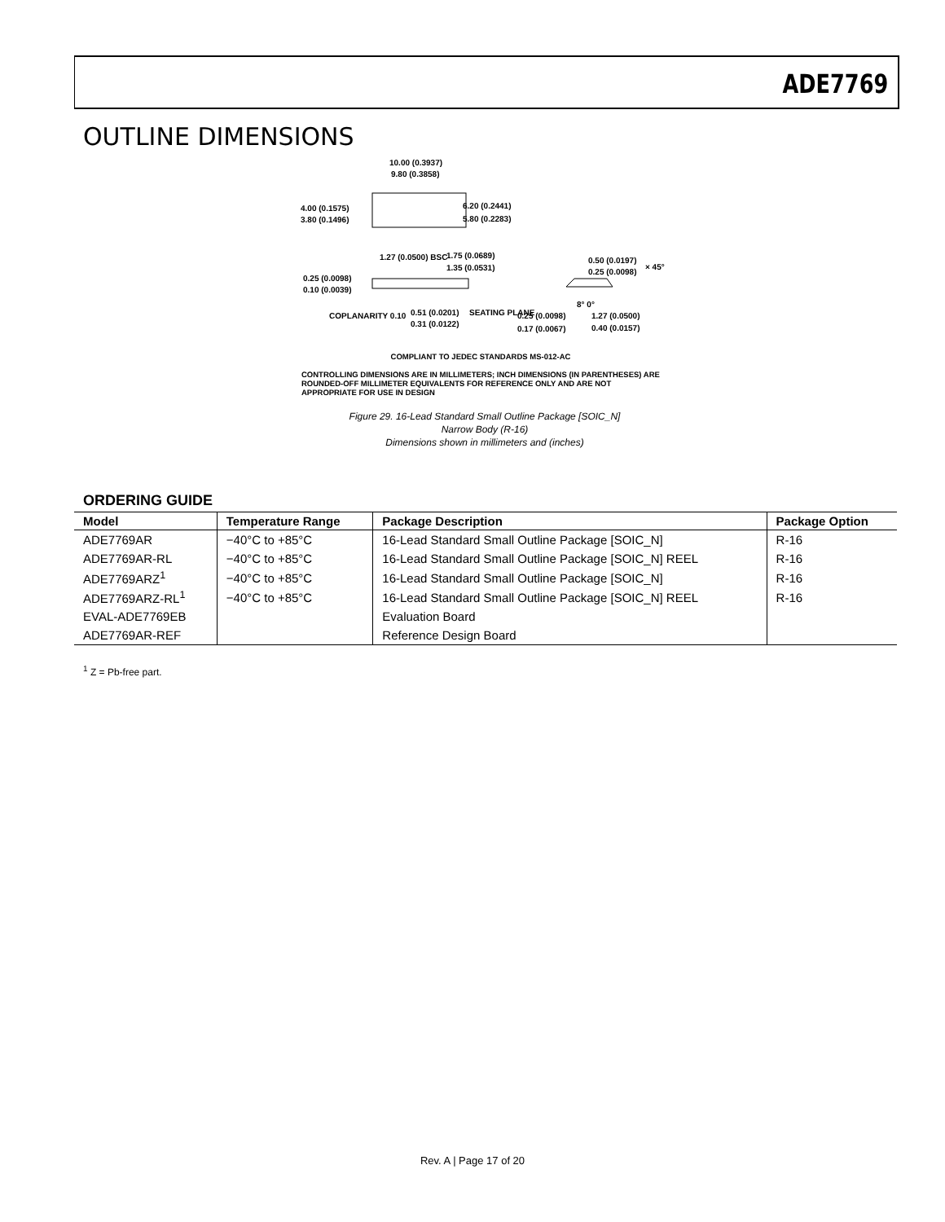ADE7769
OUTLINE DIMENSIONS
10.00 (0.3937)
9.80 (0.3858)
4.00 (0.1575)
3.80 (0.1496)
6.20 (0.2441)
5.80 (0.2283)
1.27 (0.0500) BSC 1.75 (0.0689)
1.35 (0.0531)
0.25 (0.0098)
0.10 (0.0039)
COPLANARITY 0.10 0.51 (0.0201)
0.31 (0.0122)
SEATING PLANE 0.25 (0.0098)
0.17 (0.0067)
8° 0°
1.27 (0.0500)
0.40 (0.0157)
0.50 (0.0197)
0.25 (0.0098)
× 45°
COMPLIANT TO JEDEC STANDARDS MS-012-AC
CONTROLLING DIMENSIONS ARE IN MILLIMETERS; INCH DIMENSIONS (IN PARENTHESES) ARE ROUNDED-OFF MILLIMETER EQUIVALENTS FOR REFERENCE ONLY AND ARE NOT APPROPRIATE FOR USE IN DESIGN
Figure 29. 16-Lead Standard Small Outline Package [SOIC_N]
Narrow Body (R-16)
Dimensions shown in millimeters and (inches)
ORDERING GUIDE
| Model | Temperature Range | Package Description | Package Option |
| --- | --- | --- | --- |
| ADE7769AR | −40°C to +85°C | 16-Lead Standard Small Outline Package [SOIC_N] | R-16 |
| ADE7769AR-RL | −40°C to +85°C | 16-Lead Standard Small Outline Package [SOIC_N] REEL | R-16 |
| ADE7769ARZ<sup>1</sup> | −40°C to +85°C | 16-Lead Standard Small Outline Package [SOIC_N] | R-16 |
| ADE7769ARZ-RL<sup>1</sup> | −40°C to +85°C | 16-Lead Standard Small Outline Package [SOIC_N] REEL | R-16 |
| EVAL-ADE7769EB | | Evaluation Board | |
| ADE7769AR-REF | | Reference Design Board | |
<sup>1</sup> Z = Pb-free part.
Rev. A | Page 17 of 20